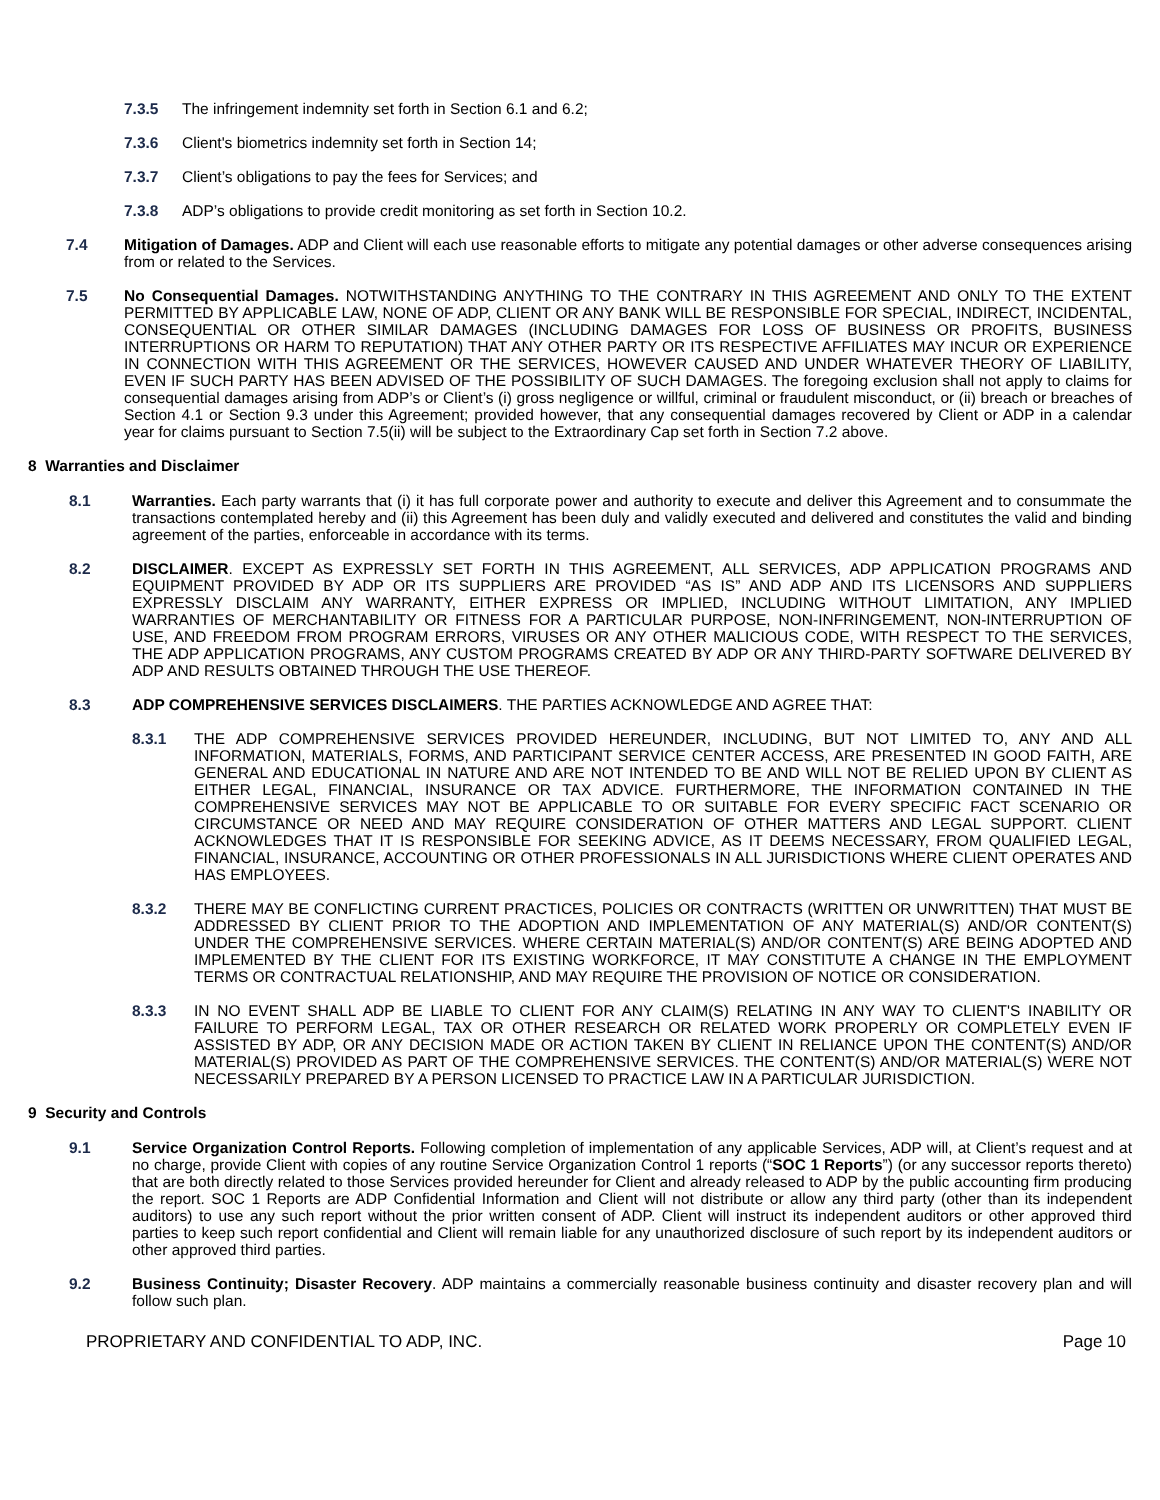7.3.5 The infringement indemnity set forth in Section 6.1 and 6.2;
7.3.6 Client's biometrics indemnity set forth in Section 14;
7.3.7 Client’s obligations to pay the fees for Services; and
7.3.8 ADP’s obligations to provide credit monitoring as set forth in Section 10.2.
7.4 Mitigation of Damages. ADP and Client will each use reasonable efforts to mitigate any potential damages or other adverse consequences arising from or related to the Services.
7.5 No Consequential Damages. NOTWITHSTANDING ANYTHING TO THE CONTRARY IN THIS AGREEMENT AND ONLY TO THE EXTENT PERMITTED BY APPLICABLE LAW, NONE OF ADP, CLIENT OR ANY BANK WILL BE RESPONSIBLE FOR SPECIAL, INDIRECT, INCIDENTAL, CONSEQUENTIAL OR OTHER SIMILAR DAMAGES (INCLUDING DAMAGES FOR LOSS OF BUSINESS OR PROFITS, BUSINESS INTERRUPTIONS OR HARM TO REPUTATION) THAT ANY OTHER PARTY OR ITS RESPECTIVE AFFILIATES MAY INCUR OR EXPERIENCE IN CONNECTION WITH THIS AGREEMENT OR THE SERVICES, HOWEVER CAUSED AND UNDER WHATEVER THEORY OF LIABILITY, EVEN IF SUCH PARTY HAS BEEN ADVISED OF THE POSSIBILITY OF SUCH DAMAGES. The foregoing exclusion shall not apply to claims for consequential damages arising from ADP’s or Client’s (i) gross negligence or willful, criminal or fraudulent misconduct, or (ii) breach or breaches of Section 4.1 or Section 9.3 under this Agreement; provided however, that any consequential damages recovered by Client or ADP in a calendar year for claims pursuant to Section 7.5(ii) will be subject to the Extraordinary Cap set forth in Section 7.2 above.
8 Warranties and Disclaimer
8.1 Warranties. Each party warrants that (i) it has full corporate power and authority to execute and deliver this Agreement and to consummate the transactions contemplated hereby and (ii) this Agreement has been duly and validly executed and delivered and constitutes the valid and binding agreement of the parties, enforceable in accordance with its terms.
8.2 DISCLAIMER. EXCEPT AS EXPRESSLY SET FORTH IN THIS AGREEMENT, ALL SERVICES, ADP APPLICATION PROGRAMS AND EQUIPMENT PROVIDED BY ADP OR ITS SUPPLIERS ARE PROVIDED “AS IS” AND ADP AND ITS LICENSORS AND SUPPLIERS EXPRESSLY DISCLAIM ANY WARRANTY, EITHER EXPRESS OR IMPLIED, INCLUDING WITHOUT LIMITATION, ANY IMPLIED WARRANTIES OF MERCHANTABILITY OR FITNESS FOR A PARTICULAR PURPOSE, NON-INFRINGEMENT, NON-INTERRUPTION OF USE, AND FREEDOM FROM PROGRAM ERRORS, VIRUSES OR ANY OTHER MALICIOUS CODE, WITH RESPECT TO THE SERVICES, THE ADP APPLICATION PROGRAMS, ANY CUSTOM PROGRAMS CREATED BY ADP OR ANY THIRD-PARTY SOFTWARE DELIVERED BY ADP AND RESULTS OBTAINED THROUGH THE USE THEREOF.
8.3 ADP COMPREHENSIVE SERVICES DISCLAIMERS. THE PARTIES ACKNOWLEDGE AND AGREE THAT:
8.3.1 THE ADP COMPREHENSIVE SERVICES PROVIDED HEREUNDER, INCLUDING, BUT NOT LIMITED TO, ANY AND ALL INFORMATION, MATERIALS, FORMS, AND PARTICIPANT SERVICE CENTER ACCESS, ARE PRESENTED IN GOOD FAITH, ARE GENERAL AND EDUCATIONAL IN NATURE AND ARE NOT INTENDED TO BE AND WILL NOT BE RELIED UPON BY CLIENT AS EITHER LEGAL, FINANCIAL, INSURANCE OR TAX ADVICE. FURTHERMORE, THE INFORMATION CONTAINED IN THE COMPREHENSIVE SERVICES MAY NOT BE APPLICABLE TO OR SUITABLE FOR EVERY SPECIFIC FACT SCENARIO OR CIRCUMSTANCE OR NEED AND MAY REQUIRE CONSIDERATION OF OTHER MATTERS AND LEGAL SUPPORT. CLIENT ACKNOWLEDGES THAT IT IS RESPONSIBLE FOR SEEKING ADVICE, AS IT DEEMS NECESSARY, FROM QUALIFIED LEGAL, FINANCIAL, INSURANCE, ACCOUNTING OR OTHER PROFESSIONALS IN ALL JURISDICTIONS WHERE CLIENT OPERATES AND HAS EMPLOYEES.
8.3.2 THERE MAY BE CONFLICTING CURRENT PRACTICES, POLICIES OR CONTRACTS (WRITTEN OR UNWRITTEN) THAT MUST BE ADDRESSED BY CLIENT PRIOR TO THE ADOPTION AND IMPLEMENTATION OF ANY MATERIAL(S) AND/OR CONTENT(S) UNDER THE COMPREHENSIVE SERVICES. WHERE CERTAIN MATERIAL(S) AND/OR CONTENT(S) ARE BEING ADOPTED AND IMPLEMENTED BY THE CLIENT FOR ITS EXISTING WORKFORCE, IT MAY CONSTITUTE A CHANGE IN THE EMPLOYMENT TERMS OR CONTRACTUAL RELATIONSHIP, AND MAY REQUIRE THE PROVISION OF NOTICE OR CONSIDERATION.
8.3.3 IN NO EVENT SHALL ADP BE LIABLE TO CLIENT FOR ANY CLAIM(S) RELATING IN ANY WAY TO CLIENT'S INABILITY OR FAILURE TO PERFORM LEGAL, TAX OR OTHER RESEARCH OR RELATED WORK PROPERLY OR COMPLETELY EVEN IF ASSISTED BY ADP, OR ANY DECISION MADE OR ACTION TAKEN BY CLIENT IN RELIANCE UPON THE CONTENT(S) AND/OR MATERIAL(S) PROVIDED AS PART OF THE COMPREHENSIVE SERVICES. THE CONTENT(S) AND/OR MATERIAL(S) WERE NOT NECESSARILY PREPARED BY A PERSON LICENSED TO PRACTICE LAW IN A PARTICULAR JURISDICTION.
9 Security and Controls
9.1 Service Organization Control Reports. Following completion of implementation of any applicable Services, ADP will, at Client’s request and at no charge, provide Client with copies of any routine Service Organization Control 1 reports (“SOC 1 Reports”) (or any successor reports thereto) that are both directly related to those Services provided hereunder for Client and already released to ADP by the public accounting firm producing the report. SOC 1 Reports are ADP Confidential Information and Client will not distribute or allow any third party (other than its independent auditors) to use any such report without the prior written consent of ADP. Client will instruct its independent auditors or other approved third parties to keep such report confidential and Client will remain liable for any unauthorized disclosure of such report by its independent auditors or other approved third parties.
9.2 Business Continuity; Disaster Recovery. ADP maintains a commercially reasonable business continuity and disaster recovery plan and will follow such plan.
PROPRIETARY AND CONFIDENTIAL TO ADP, INC. Page 10